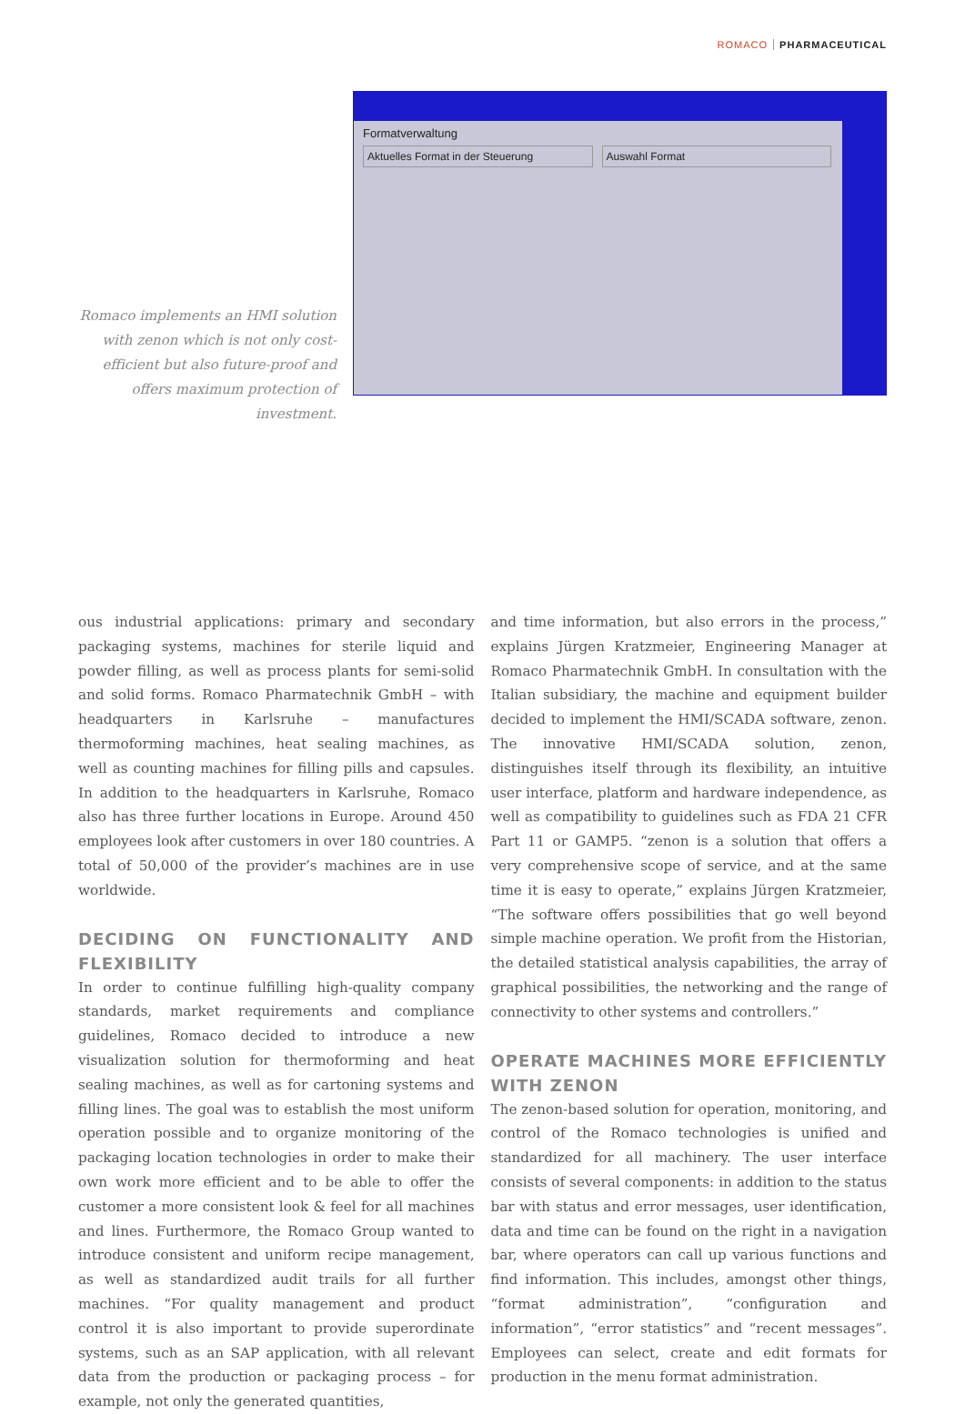ROMACO PHARMACEUTICAL
Romaco implements an HMI solution with zenon which is not only cost-efficient but also future-proof and offers maximum protection of investment.
Formatverwaltung
Aktuelles Format in der Steuerung
Auswahl Format
ous industrial applications: primary and secondary packaging systems, machines for sterile liquid and powder filling, as well as process plants for semi-solid and solid forms. Romaco Pharmatechnik GmbH – with headquarters in Karlsruhe – manufactures thermoforming machines, heat sealing machines, as well as counting machines for filling pills and capsules. In addition to the headquarters in Karlsruhe, Romaco also has three further locations in Europe. Around 450 employees look after customers in over 180 countries. A total of 50,000 of the provider’s machines are in use worldwide.
DECIDING ON FUNCTIONALITY AND FLEXIBILITY
In order to continue fulfilling high-quality company standards, market requirements and compliance guidelines, Romaco decided to introduce a new visualization solution for thermoforming and heat sealing machines, as well as for cartoning systems and filling lines. The goal was to establish the most uniform operation possible and to organize monitoring of the packaging location technologies in order to make their own work more efficient and to be able to offer the customer a more consistent look & feel for all machines and lines. Furthermore, the Romaco Group wanted to introduce consistent and uniform recipe management, as well as standardized audit trails for all further machines. “For quality management and product control it is also important to provide superordinate systems, such as an SAP application, with all relevant data from the production or packaging process – for example, not only the generated quantities,
and time information, but also errors in the process,” explains Jürgen Kratzmeier, Engineering Manager at Romaco Pharmatechnik GmbH. In consultation with the Italian subsidiary, the machine and equipment builder decided to implement the HMI/SCADA software, zenon. The innovative HMI/SCADA solution, zenon, distinguishes itself through its flexibility, an intuitive user interface, platform and hardware independence, as well as compatibility to guidelines such as FDA 21 CFR Part 11 or GAMP5. “zenon is a solution that offers a very comprehensive scope of service, and at the same time it is easy to operate,” explains Jürgen Kratzmeier, “The software offers possibilities that go well beyond simple machine operation. We profit from the Historian, the detailed statistical analysis capabilities, the array of graphical possibilities, the networking and the range of connectivity to other systems and controllers.”
OPERATE MACHINES MORE EFFICIENTLY WITH ZENON
The zenon-based solution for operation, monitoring, and control of the Romaco technologies is unified and standardized for all machinery. The user interface consists of several components: in addition to the status bar with status and error messages, user identification, data and time can be found on the right in a navigation bar, where operators can call up various functions and find information. This includes, amongst other things, “format administration”, “configuration and information”, “error statistics” and “recent messages”. Employees can select, create and edit formats for production in the menu format administration.